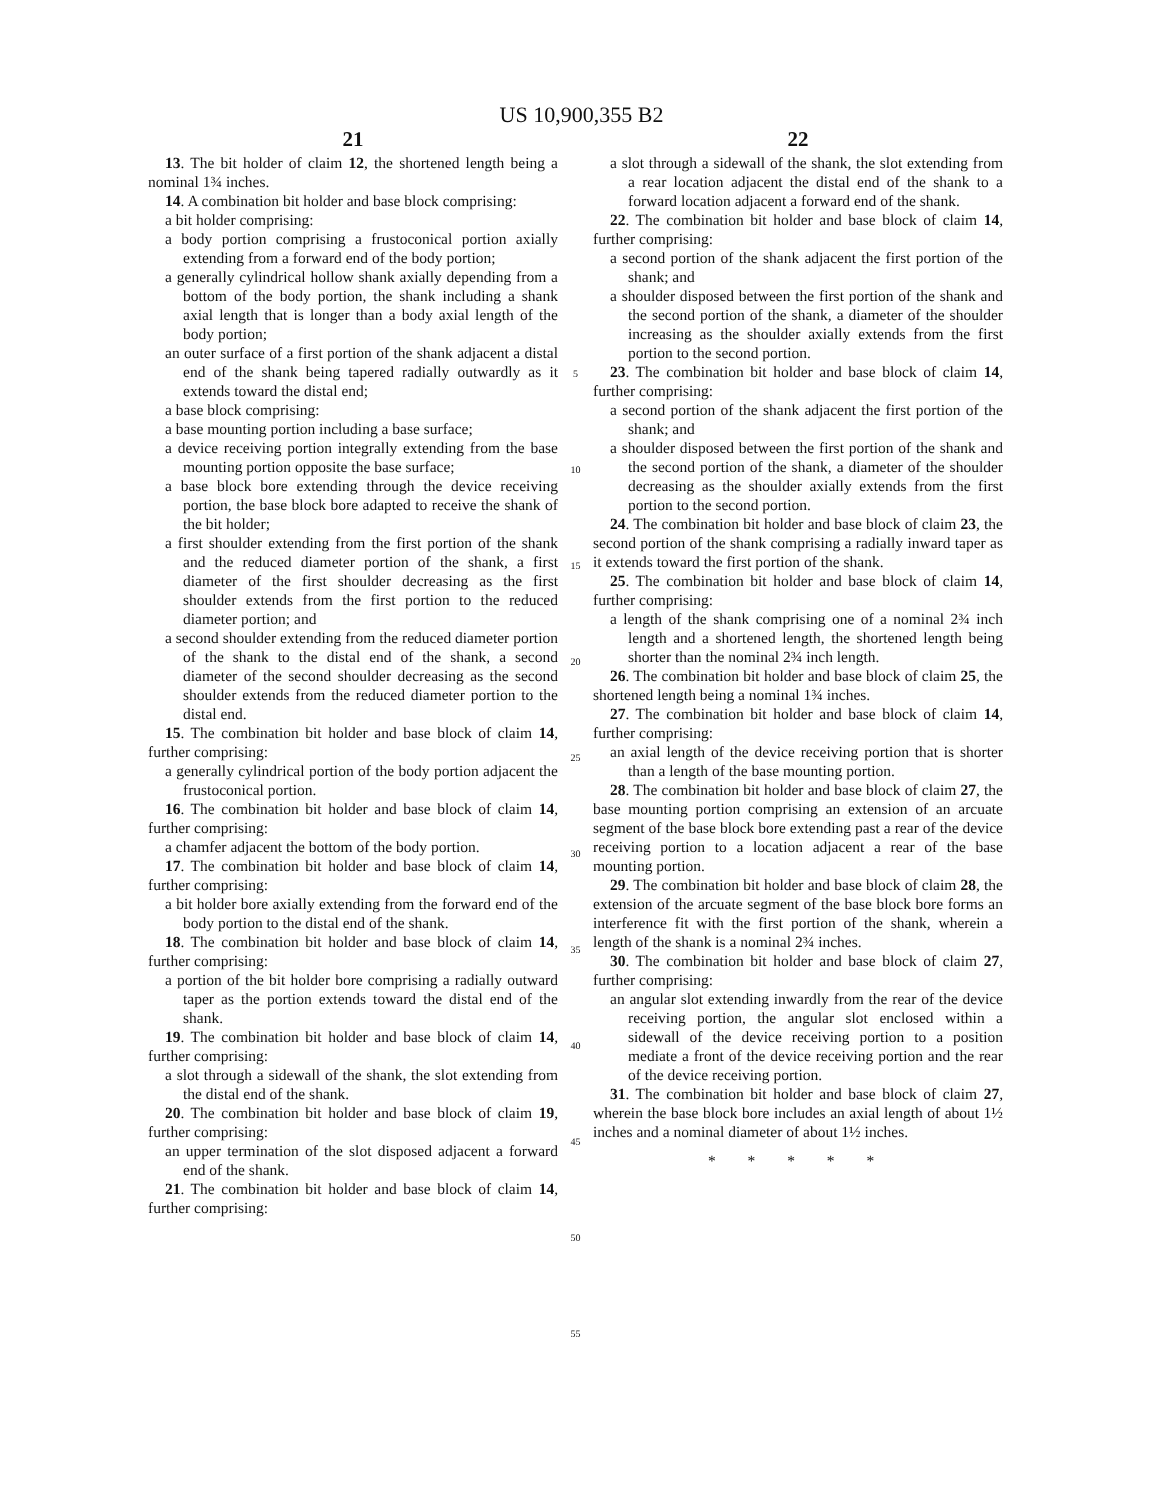US 10,900,355 B2
21
13. The bit holder of claim 12, the shortened length being a nominal 1¾ inches.
14. A combination bit holder and base block comprising:
a bit holder comprising:
a body portion comprising a frustoconical portion axially extending from a forward end of the body portion;
a generally cylindrical hollow shank axially depending from a bottom of the body portion, the shank including a shank axial length that is longer than a body axial length of the body portion;
an outer surface of a first portion of the shank adjacent a distal end of the shank being tapered radially outwardly as it extends toward the distal end;
a base block comprising:
a base mounting portion including a base surface;
a device receiving portion integrally extending from the base mounting portion opposite the base surface;
a base block bore extending through the device receiving portion, the base block bore adapted to receive the shank of the bit holder;
a first shoulder extending from the first portion of the shank and the reduced diameter portion of the shank, a first diameter of the first shoulder decreasing as the first shoulder extends from the first portion to the reduced diameter portion; and
a second shoulder extending from the reduced diameter portion of the shank to the distal end of the shank, a second diameter of the second shoulder decreasing as the second shoulder extends from the reduced diameter portion to the distal end.
15. The combination bit holder and base block of claim 14, further comprising:
a generally cylindrical portion of the body portion adjacent the frustoconical portion.
16. The combination bit holder and base block of claim 14, further comprising:
a chamfer adjacent the bottom of the body portion.
17. The combination bit holder and base block of claim 14, further comprising:
a bit holder bore axially extending from the forward end of the body portion to the distal end of the shank.
18. The combination bit holder and base block of claim 14, further comprising:
a portion of the bit holder bore comprising a radially outward taper as the portion extends toward the distal end of the shank.
19. The combination bit holder and base block of claim 14, further comprising:
a slot through a sidewall of the shank, the slot extending from the distal end of the shank.
20. The combination bit holder and base block of claim 19, further comprising:
an upper termination of the slot disposed adjacent a forward end of the shank.
21. The combination bit holder and base block of claim 14, further comprising:
5
10
15
20
25
30
35
40
45
50
55
22
a slot through a sidewall of the shank, the slot extending from a rear location adjacent the distal end of the shank to a forward location adjacent a forward end of the shank.
22. The combination bit holder and base block of claim 14, further comprising:
a second portion of the shank adjacent the first portion of the shank; and
a shoulder disposed between the first portion of the shank and the second portion of the shank, a diameter of the shoulder increasing as the shoulder axially extends from the first portion to the second portion.
23. The combination bit holder and base block of claim 14, further comprising:
a second portion of the shank adjacent the first portion of the shank; and
a shoulder disposed between the first portion of the shank and the second portion of the shank, a diameter of the shoulder decreasing as the shoulder axially extends from the first portion to the second portion.
24. The combination bit holder and base block of claim 23, the second portion of the shank comprising a radially inward taper as it extends toward the first portion of the shank.
25. The combination bit holder and base block of claim 14, further comprising:
a length of the shank comprising one of a nominal 2¾ inch length and a shortened length, the shortened length being shorter than the nominal 2¾ inch length.
26. The combination bit holder and base block of claim 25, the shortened length being a nominal 1¾ inches.
27. The combination bit holder and base block of claim 14, further comprising:
an axial length of the device receiving portion that is shorter than a length of the base mounting portion.
28. The combination bit holder and base block of claim 27, the base mounting portion comprising an extension of an arcuate segment of the base block bore extending past a rear of the device receiving portion to a location adjacent a rear of the base mounting portion.
29. The combination bit holder and base block of claim 28, the extension of the arcuate segment of the base block bore forms an interference fit with the first portion of the shank, wherein a length of the shank is a nominal 2¾ inches.
30. The combination bit holder and base block of claim 27, further comprising:
an angular slot extending inwardly from the rear of the device receiving portion, the angular slot enclosed within a sidewall of the device receiving portion to a position mediate a front of the device receiving portion and the rear of the device receiving portion.
31. The combination bit holder and base block of claim 27, wherein the base block bore includes an axial length of about 1½ inches and a nominal diameter of about 1½ inches.
* * * * *